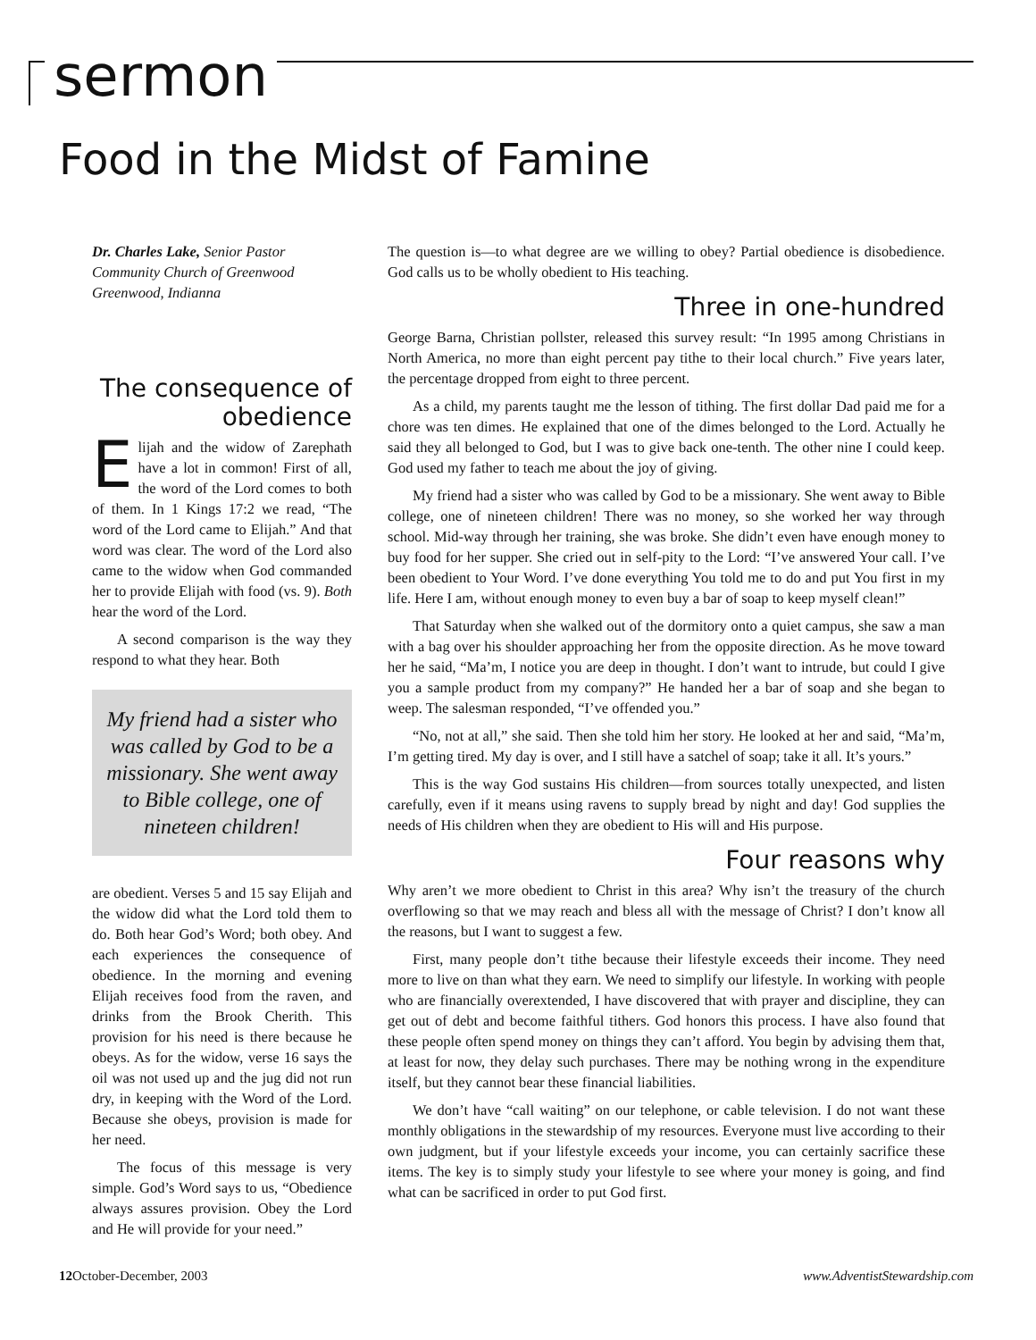sermon
Food in the Midst of Famine
Dr. Charles Lake, Senior Pastor
Community Church of Greenwood
Greenwood, Indianna
The consequence of obedience
Elijah and the widow of Zarephath have a lot in common! First of all, the word of the Lord comes to both of them. In 1 Kings 17:2 we read, “The word of the Lord came to Elijah.” And that word was clear. The word of the Lord also came to the widow when God commanded her to provide Elijah with food (vs. 9). Both hear the word of the Lord.
A second comparison is the way they respond to what they hear. Both
My friend had a sister who was called by God to be a missionary. She went away to Bible college, one of nineteen children!
are obedient. Verses 5 and 15 say Elijah and the widow did what the Lord told them to do. Both hear God’s Word; both obey. And each experiences the consequence of obedience. In the morning and evening Elijah receives food from the raven, and drinks from the Brook Cherith. This provision for his need is there because he obeys. As for the widow, verse 16 says the oil was not used up and the jug did not run dry, in keeping with the Word of the Lord. Because she obeys, provision is made for her need.
The focus of this message is very simple. God’s Word says to us, “Obedience always assures provision. Obey the Lord and He will provide for your need.”
The question is—to what degree are we willing to obey? Partial obedience is disobedience. God calls us to be wholly obedient to His teaching.
Three in one-hundred
George Barna, Christian pollster, released this survey result: “In 1995 among Christians in North America, no more than eight percent pay tithe to their local church.” Five years later, the percentage dropped from eight to three percent.
As a child, my parents taught me the lesson of tithing. The first dollar Dad paid me for a chore was ten dimes. He explained that one of the dimes belonged to the Lord. Actually he said they all belonged to God, but I was to give back one-tenth. The other nine I could keep. God used my father to teach me about the joy of giving.
My friend had a sister who was called by God to be a missionary. She went away to Bible college, one of nineteen children! There was no money, so she worked her way through school. Mid-way through her training, she was broke. She didn’t even have enough money to buy food for her supper. She cried out in self-pity to the Lord: “I’ve answered Your call. I’ve been obedient to Your Word. I’ve done everything You told me to do and put You first in my life. Here I am, without enough money to even buy a bar of soap to keep myself clean!”
That Saturday when she walked out of the dormitory onto a quiet campus, she saw a man with a bag over his shoulder approaching her from the opposite direction. As he move toward her he said, “Ma’m, I notice you are deep in thought. I don’t want to intrude, but could I give you a sample product from my company?” He handed her a bar of soap and she began to weep. The salesman responded, “I’ve offended you.”
“No, not at all,” she said. Then she told him her story. He looked at her and said, “Ma’m, I’m getting tired. My day is over, and I still have a satchel of soap; take it all. It’s yours.”
This is the way God sustains His children—from sources totally unexpected, and listen carefully, even if it means using ravens to supply bread by night and day! God supplies the needs of His children when they are obedient to His will and His purpose.
Four reasons why
Why aren’t we more obedient to Christ in this area? Why isn’t the treasury of the church overflowing so that we may reach and bless all with the message of Christ? I don’t know all the reasons, but I want to suggest a few.
First, many people don’t tithe because their lifestyle exceeds their income. They need more to live on than what they earn. We need to simplify our lifestyle. In working with people who are financially overextended, I have discovered that with prayer and discipline, they can get out of debt and become faithful tithers. God honors this process. I have also found that these people often spend money on things they can’t afford. You begin by advising them that, at least for now, they delay such purchases. There may be nothing wrong in the expenditure itself, but they cannot bear these financial liabilities.
We don’t have “call waiting” on our telephone, or cable television. I do not want these monthly obligations in the stewardship of my resources. Everyone must live according to their own judgment, but if your lifestyle exceeds your income, you can certainly sacrifice these items. The key is to simply study your lifestyle to see where your money is going, and find what can be sacrificed in order to put God first.
12 October-December, 2003 www.AdventistStewardship.com